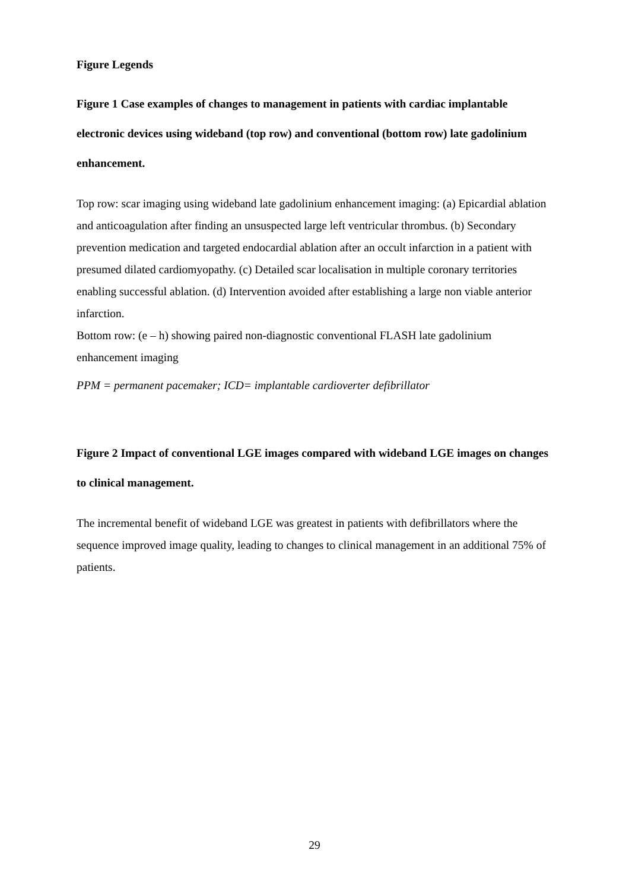Figure Legends
Figure 1 Case examples of changes to management in patients with cardiac implantable electronic devices using wideband (top row) and conventional (bottom row) late gadolinium enhancement.
Top row: scar imaging using wideband late gadolinium enhancement imaging: (a) Epicardial ablation and anticoagulation after finding an unsuspected large left ventricular thrombus. (b) Secondary prevention medication and targeted endocardial ablation after an occult infarction in a patient with presumed dilated cardiomyopathy. (c) Detailed scar localisation in multiple coronary territories enabling successful ablation. (d) Intervention avoided after establishing a large non viable anterior infarction.
Bottom row: (e – h) showing paired non-diagnostic conventional FLASH late gadolinium enhancement imaging
PPM = permanent pacemaker; ICD= implantable cardioverter defibrillator
Figure 2 Impact of conventional LGE images compared with wideband LGE images on changes to clinical management.
The incremental benefit of wideband LGE was greatest in patients with defibrillators where the sequence improved image quality, leading to changes to clinical management in an additional 75% of patients.
29